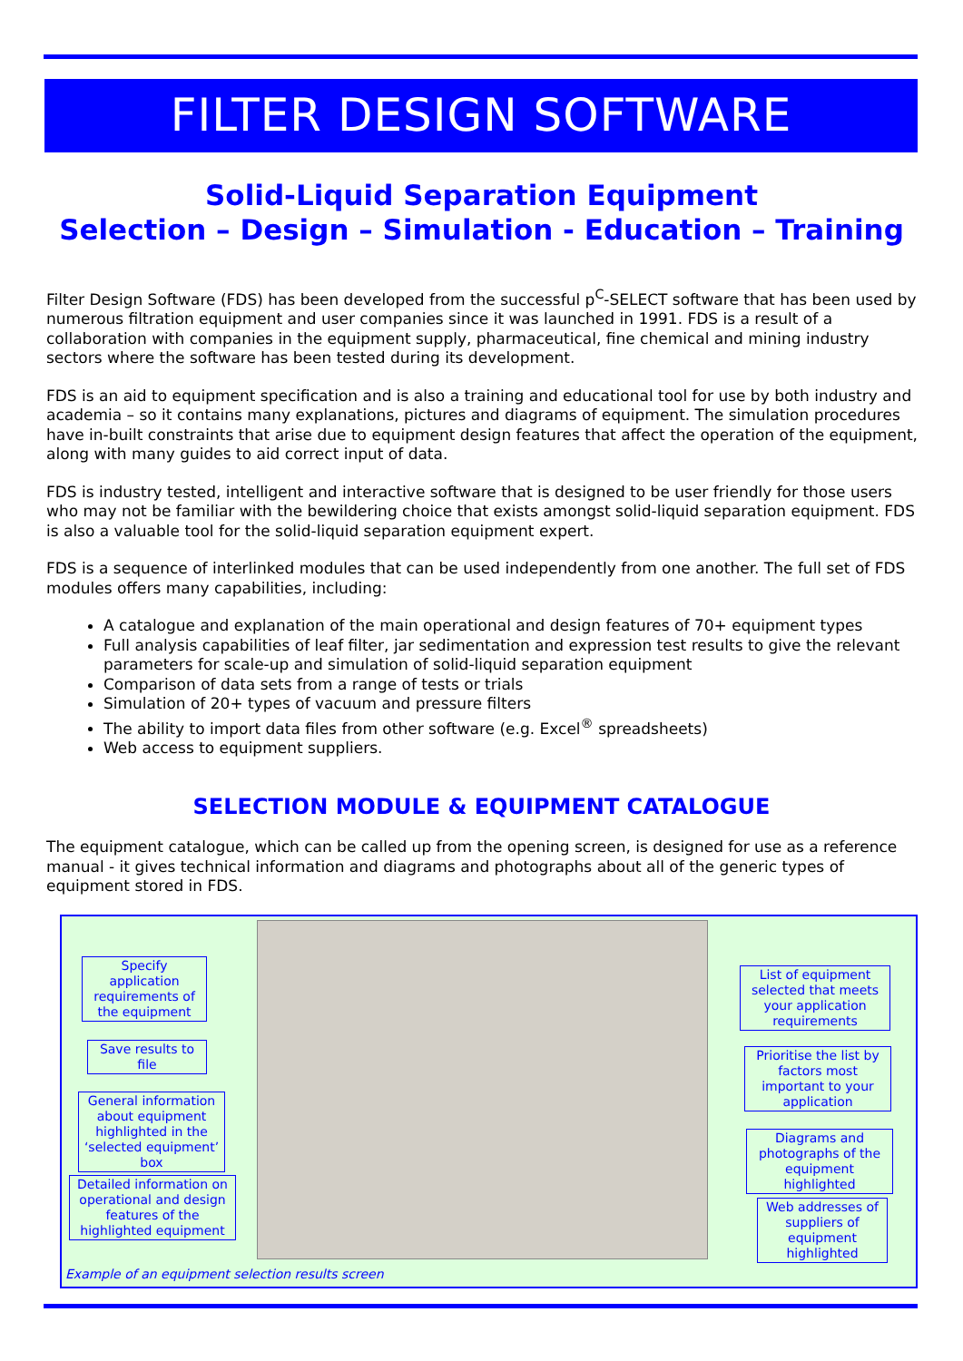FILTER DESIGN SOFTWARE
Solid-Liquid Separation Equipment
Selection – Design – Simulation - Education – Training
Filter Design Software (FDS) has been developed from the successful p<sup>C</sup>-SELECT software that has been used by numerous filtration equipment and user companies since it was launched in 1991. FDS is a result of a collaboration with companies in the equipment supply, pharmaceutical, fine chemical and mining industry sectors where the software has been tested during its development.
FDS is an aid to equipment specification and is also a training and educational tool for use by both industry and academia – so it contains many explanations, pictures and diagrams of equipment. The simulation procedures have in-built constraints that arise due to equipment design features that affect the operation of the equipment, along with many guides to aid correct input of data.
FDS is industry tested, intelligent and interactive software that is designed to be user friendly for those users who may not be familiar with the bewildering choice that exists amongst solid-liquid separation equipment. FDS is also a valuable tool for the solid-liquid separation equipment expert.
FDS is a sequence of interlinked modules that can be used independently from one another. The full set of FDS modules offers many capabilities, including:
A catalogue and explanation of the main operational and design features of 70+ equipment types
Full analysis capabilities of leaf filter, jar sedimentation and expression test results to give the relevant parameters for scale-up and simulation of solid-liquid separation equipment
Comparison of data sets from a range of tests or trials
Simulation of 20+ types of vacuum and pressure filters
The ability to import data files from other software (e.g. Excel<sup>®</sup> spreadsheets)
Web access to equipment suppliers.
SELECTION MODULE & EQUIPMENT CATALOGUE
The equipment catalogue, which can be called up from the opening screen, is designed for use as a reference manual - it gives technical information and diagrams and photographs about all of the generic types of equipment stored in FDS.
Specify application requirements of the equipment
Save results to file
General information about equipment highlighted in the ‘selected equipment’ box
Detailed information on operational and design features of the highlighted equipment
List of equipment selected that meets your application requirements
Prioritise the list by factors most important to your application
Diagrams and photographs of the equipment highlighted
Web addresses of suppliers of equipment highlighted
Example of an equipment selection results screen